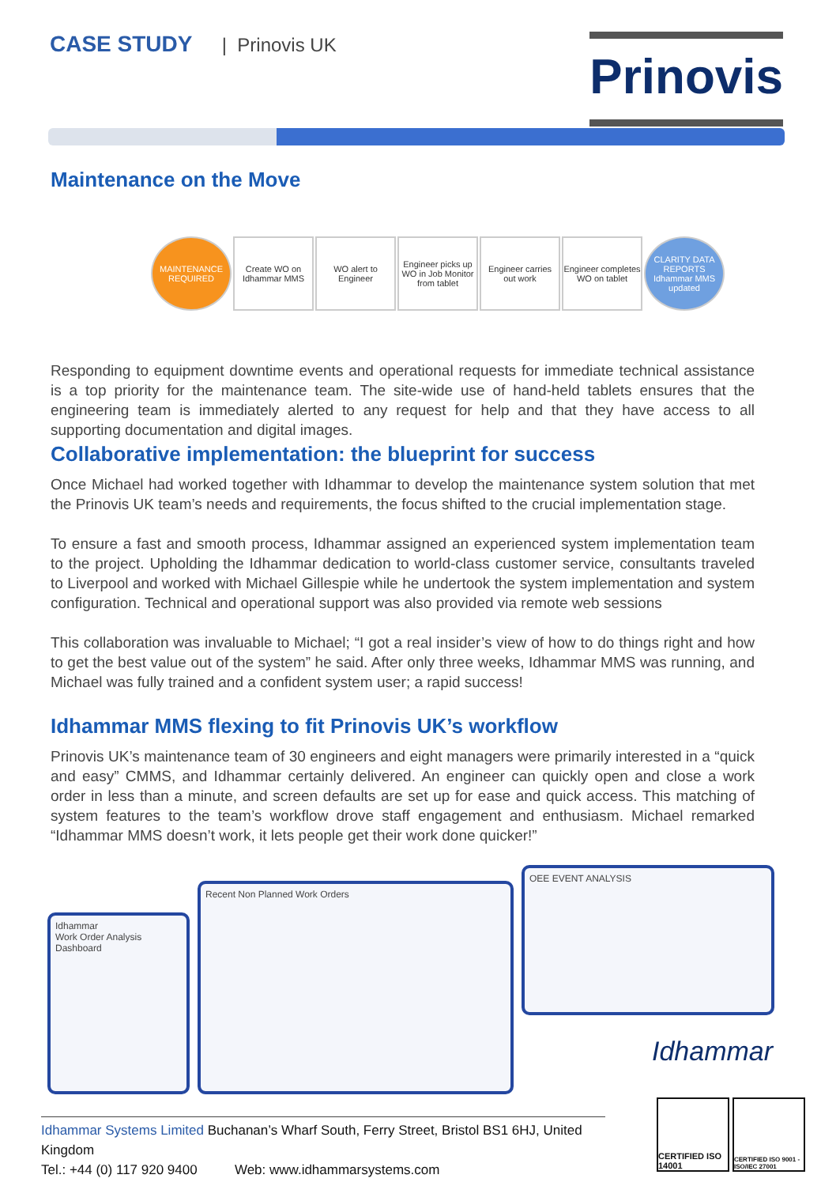CASE STUDY | Prinovis UK
Prinovis
Maintenance on the Move
MAINTENANCE REQUIRED
Create WO on Idhammar MMS
WO alert to Engineer
Engineer picks up WO in Job Monitor from tablet
Engineer carries out work
Engineer completes WO on tablet
CLARITY DATA REPORTS Idhammar MMS updated
Responding to equipment downtime events and operational requests for immediate technical assistance is a top priority for the maintenance team. The site-wide use of hand-held tablets ensures that the engineering team is immediately alerted to any request for help and that they have access to all supporting documentation and digital images.
Collaborative implementation: the blueprint for success
Once Michael had worked together with Idhammar to develop the maintenance system solution that met the Prinovis UK team’s needs and requirements, the focus shifted to the crucial implementation stage.
To ensure a fast and smooth process, Idhammar assigned an experienced system implementation team to the project. Upholding the Idhammar dedication to world-class customer service, consultants traveled to Liverpool and worked with Michael Gillespie while he undertook the system implementation and system configuration. Technical and operational support was also provided via remote web sessions
This collaboration was invaluable to Michael; “I got a real insider’s view of how to do things right and how to get the best value out of the system” he said. After only three weeks, Idhammar MMS was running, and Michael was fully trained and a confident system user; a rapid success!
Idhammar MMS flexing to fit Prinovis UK’s workflow
Prinovis UK’s maintenance team of 30 engineers and eight managers were primarily interested in a “quick and easy” CMMS, and Idhammar certainly delivered. An engineer can quickly open and close a work order in less than a minute, and screen defaults are set up for ease and quick access. This matching of system features to the team’s workflow drove staff engagement and enthusiasm. Michael remarked “Idhammar MMS doesn’t work, it lets people get their work done quicker!”
Idhammar
Work Order Analysis Dashboard
Recent Non Planned Work Orders
OEE EVENT ANALYSIS
Idhammar
Idhammar Systems Limited Buchanan’s Wharf South, Ferry Street, Bristol BS1 6HJ, United Kingdom
Tel.: +44 (0) 117 920 9400 Web: www.idhammarsystems.com
CERTIFIED ISO 14001
CERTIFIED ISO 9001 - ISO/IEC 27001